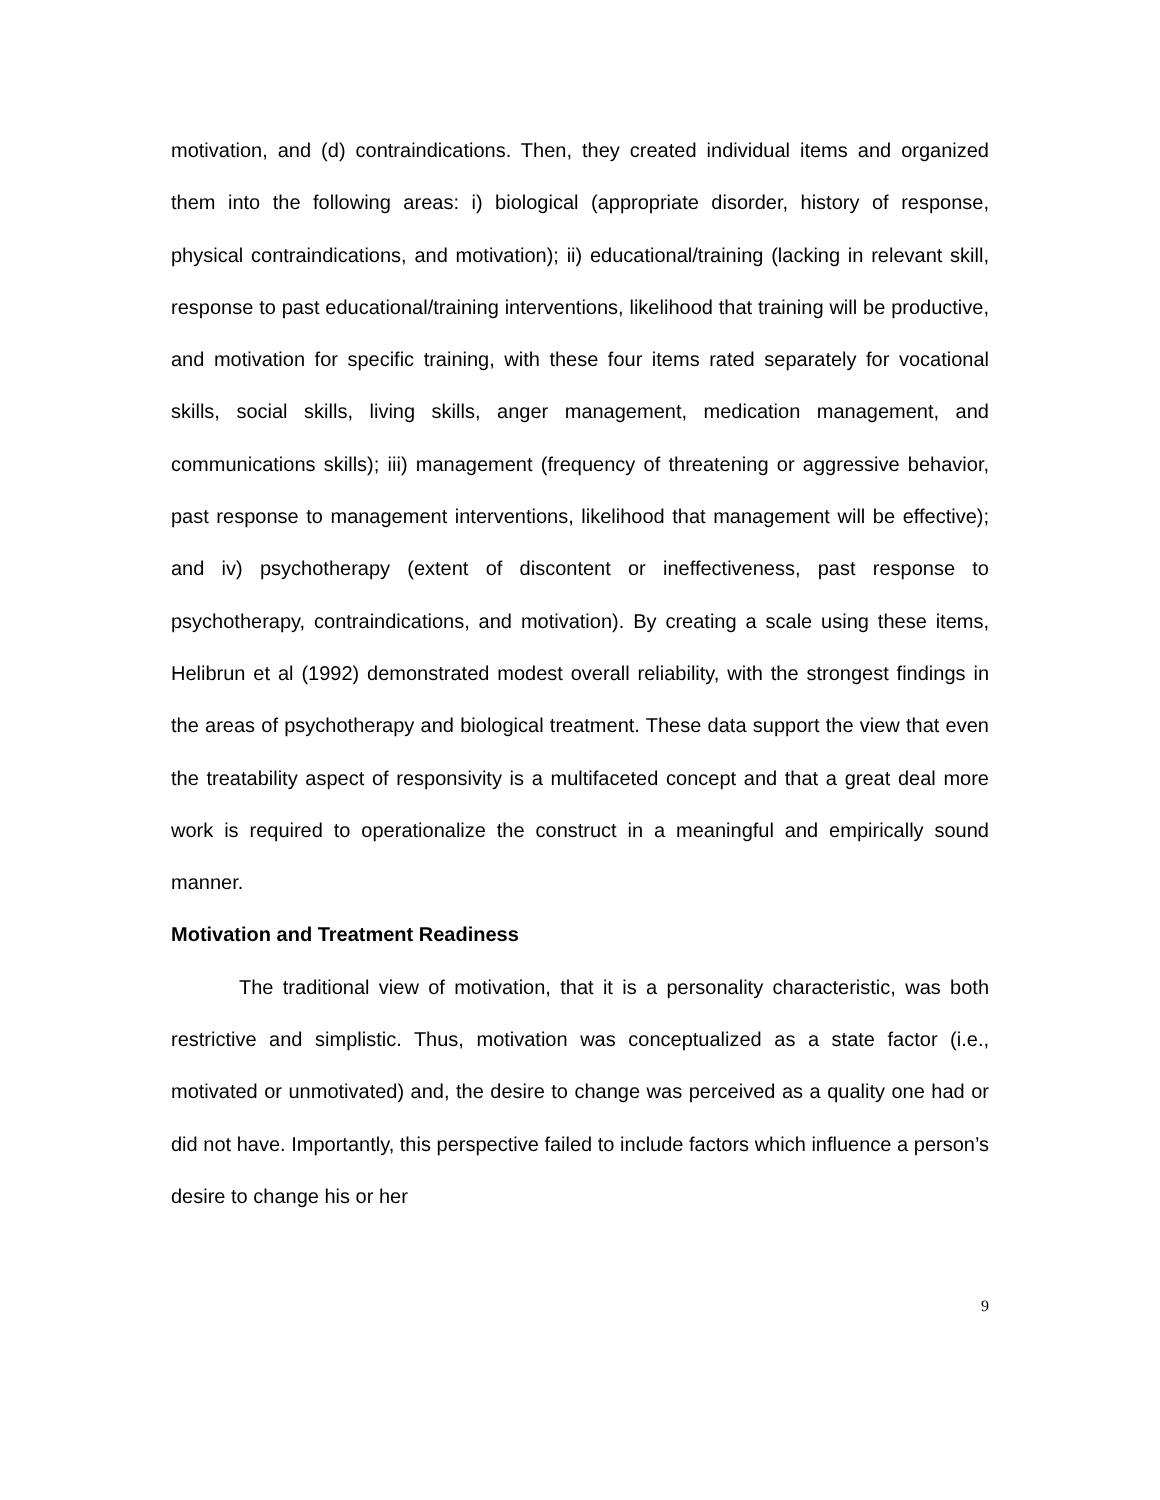motivation, and (d) contraindications. Then, they created individual items and organized them into the following areas: i) biological (appropriate disorder, history of response, physical contraindications, and motivation); ii) educational/training (lacking in relevant skill, response to past educational/training interventions, likelihood that training will be productive, and motivation for specific training, with these four items rated separately for vocational skills, social skills, living skills, anger management, medication management, and communications skills); iii) management (frequency of threatening or aggressive behavior, past response to management interventions, likelihood that management will be effective); and iv) psychotherapy (extent of discontent or ineffectiveness, past response to psychotherapy, contraindications, and motivation). By creating a scale using these items, Helibrun et al (1992) demonstrated modest overall reliability, with the strongest findings in the areas of psychotherapy and biological treatment. These data support the view that even the treatability aspect of responsivity is a multifaceted concept and that a great deal more work is required to operationalize the construct in a meaningful and empirically sound manner.
Motivation and Treatment Readiness
The traditional view of motivation, that it is a personality characteristic, was both restrictive and simplistic. Thus, motivation was conceptualized as a state factor (i.e., motivated or unmotivated) and, the desire to change was perceived as a quality one had or did not have. Importantly, this perspective failed to include factors which influence a person’s desire to change his or her
9